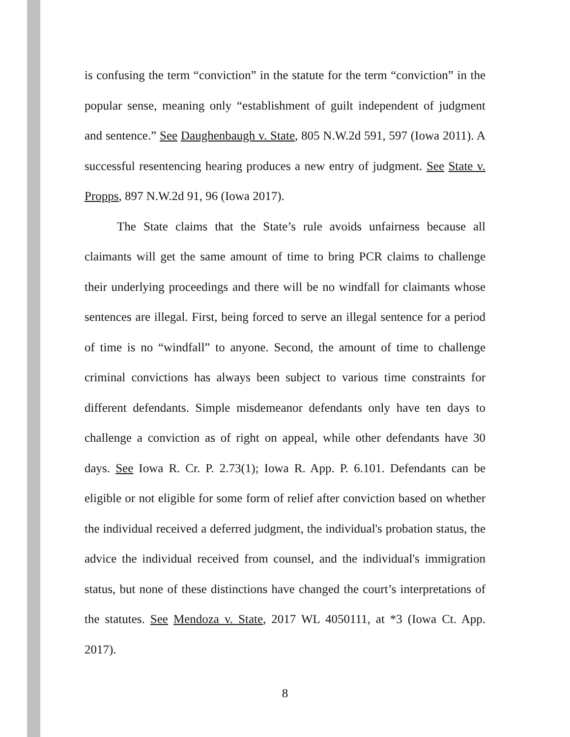is confusing the term “conviction” in the statute for the term “conviction” in the popular sense, meaning only “establishment of guilt independent of judgment and sentence.” See Daughenbaugh v. State, 805 N.W.2d 591, 597 (Iowa 2011). A successful resentencing hearing produces a new entry of judgment. See State v. Propps, 897 N.W.2d 91, 96 (Iowa 2017).
The State claims that the State’s rule avoids unfairness because all claimants will get the same amount of time to bring PCR claims to challenge their underlying proceedings and there will be no windfall for claimants whose sentences are illegal. First, being forced to serve an illegal sentence for a period of time is no “windfall” to anyone. Second, the amount of time to challenge criminal convictions has always been subject to various time constraints for different defendants. Simple misdemeanor defendants only have ten days to challenge a conviction as of right on appeal, while other defendants have 30 days. See Iowa R. Cr. P. 2.73(1); Iowa R. App. P. 6.101. Defendants can be eligible or not eligible for some form of relief after conviction based on whether the individual received a deferred judgment, the individual's probation status, the advice the individual received from counsel, and the individual's immigration status, but none of these distinctions have changed the court’s interpretations of the statutes. See Mendoza v. State, 2017 WL 4050111, at *3 (Iowa Ct. App. 2017).
8